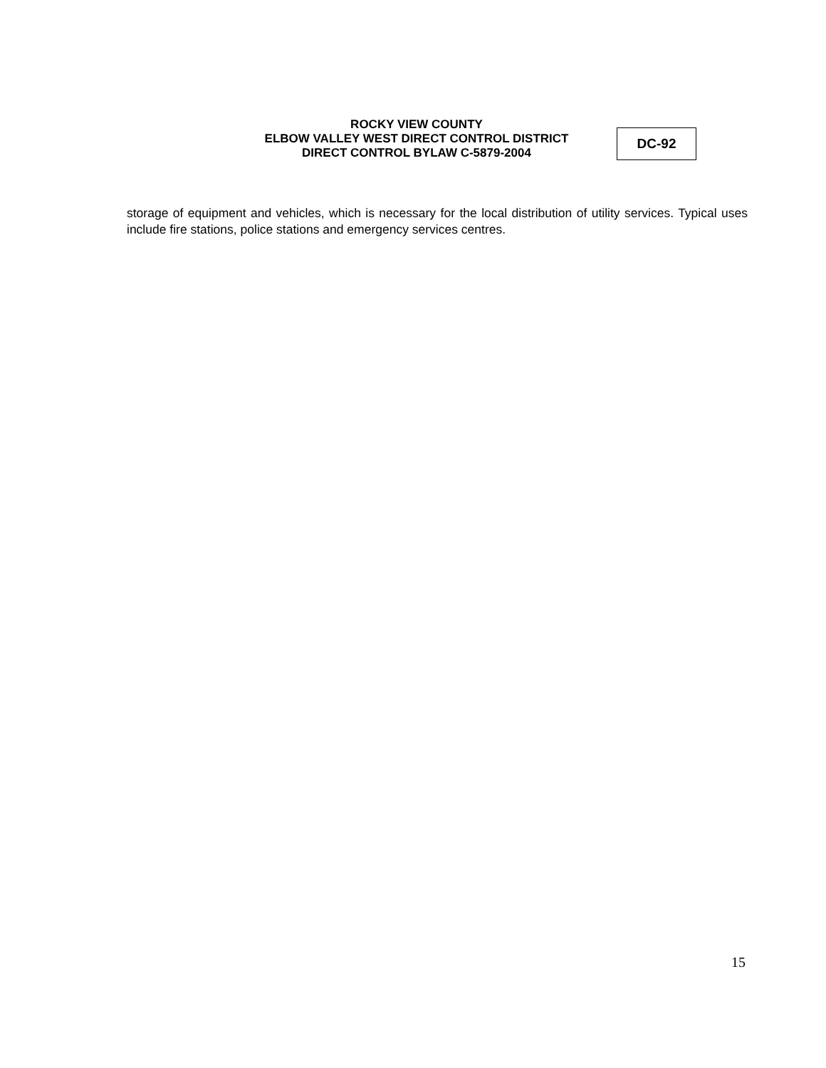ROCKY VIEW COUNTY
ELBOW VALLEY WEST DIRECT CONTROL DISTRICT
DIRECT CONTROL BYLAW C-5879-2004
DC-92
storage of equipment and vehicles, which is necessary for the local distribution of utility services. Typical uses include fire stations, police stations and emergency services centres.
15